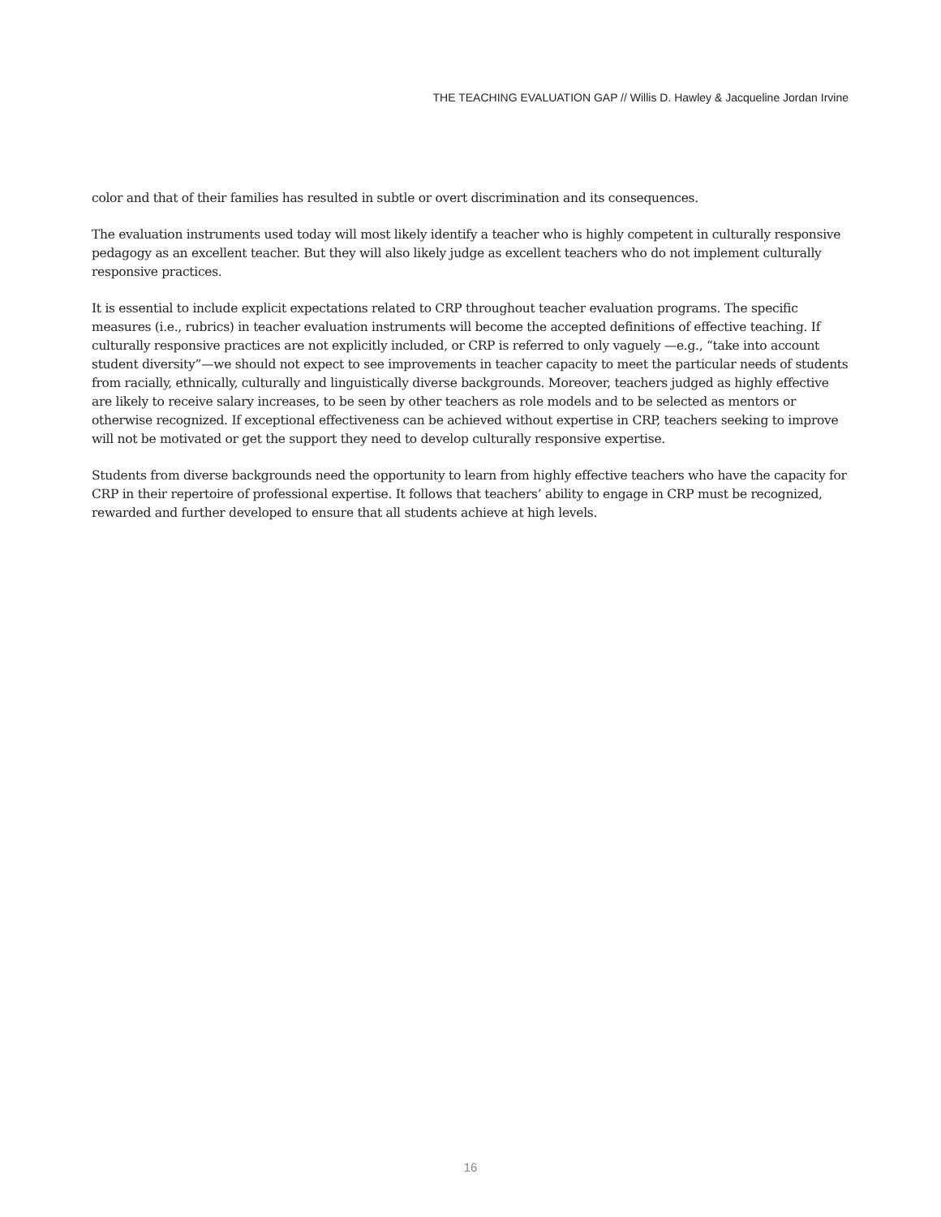THE TEACHING EVALUATION GAP // Willis D. Hawley & Jacqueline Jordan Irvine
color and that of their families has resulted in subtle or overt discrimination and its consequences.
The evaluation instruments used today will most likely identify a teacher who is highly competent in culturally responsive pedagogy as an excellent teacher. But they will also likely judge as excellent teachers who do not implement culturally responsive practices.
It is essential to include explicit expectations related to CRP throughout teacher evaluation programs. The specific measures (i.e., rubrics) in teacher evaluation instruments will become the accepted definitions of effective teaching. If culturally responsive practices are not explicitly included, or CRP is referred to only vaguely —e.g., “take into account student diversity”—we should not expect to see improvements in teacher capacity to meet the particular needs of students from racially, ethnically, culturally and linguistically diverse backgrounds. Moreover, teachers judged as highly effective are likely to receive salary increases, to be seen by other teachers as role models and to be selected as mentors or otherwise recognized. If exceptional effectiveness can be achieved without expertise in CRP, teachers seeking to improve will not be motivated or get the support they need to develop culturally responsive expertise.
Students from diverse backgrounds need the opportunity to learn from highly effective teachers who have the capacity for CRP in their repertoire of professional expertise. It follows that teachers’ ability to engage in CRP must be recognized, rewarded and further developed to ensure that all students achieve at high levels.
16